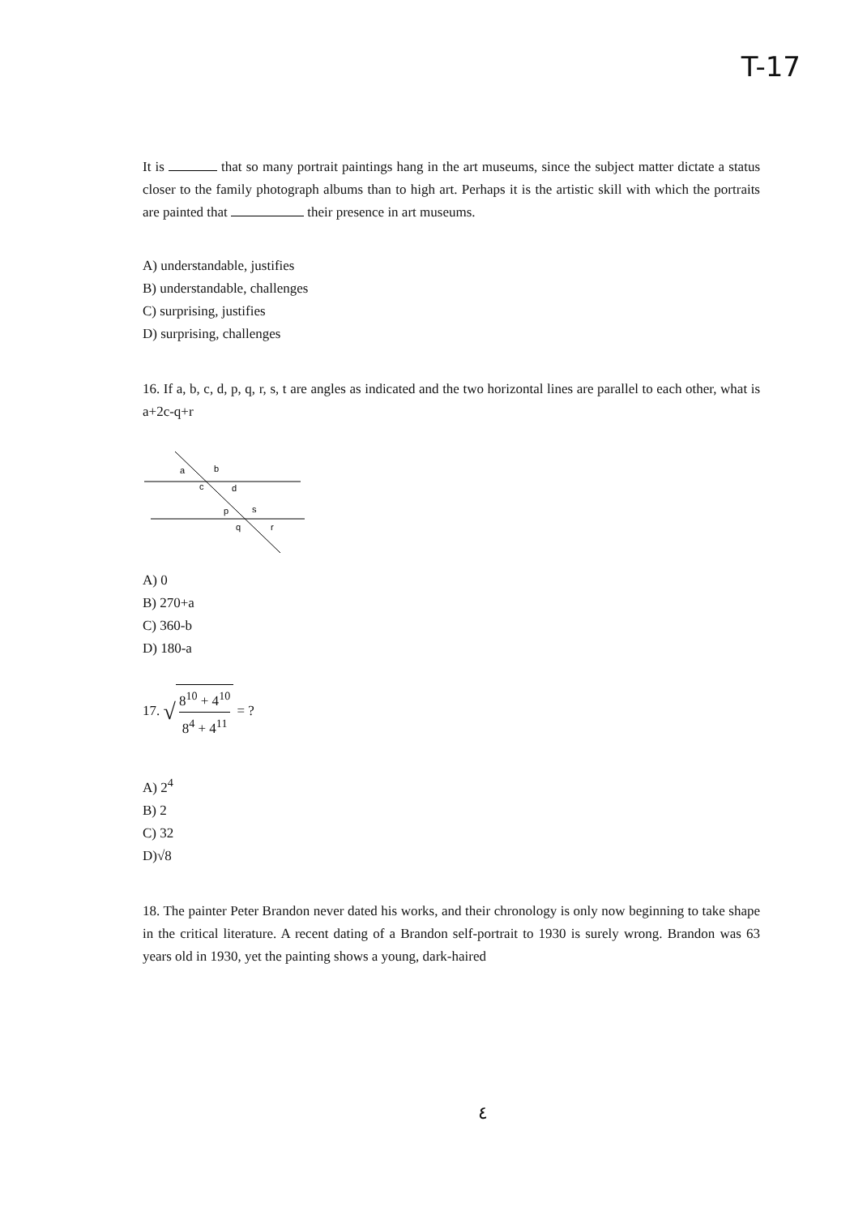T-17
It is that so many portrait paintings hang in the art museums, since the subject matter dictate a status closer to the family photograph albums than to high art. Perhaps it is the artistic skill with which the portraits are painted that their presence in art museums.
A) understandable, justifies
B) understandable, challenges
C) surprising, justifies
D) surprising, challenges
16. If a, b, c, d, p, q, r, s, t are angles as indicated and the two horizontal lines are parallel to each other, what is a+2c-q+r
a
b
c
d
p
s
q
r
A) 0
B) 270+a
C) 360-b
D) 180-a
17. √ 8<sup>10</sup> + 4<sup>10</sup> 8<sup>4</sup> + 4<sup>11</sup> = ?
A) 2<sup>4</sup>
B) 2
C) 32
D)√8
18. The painter Peter Brandon never dated his works, and their chronology is only now beginning to take shape in the critical literature. A recent dating of a Brandon self-portrait to 1930 is surely wrong. Brandon was 63 years old in 1930, yet the painting shows a young, dark-haired
٤